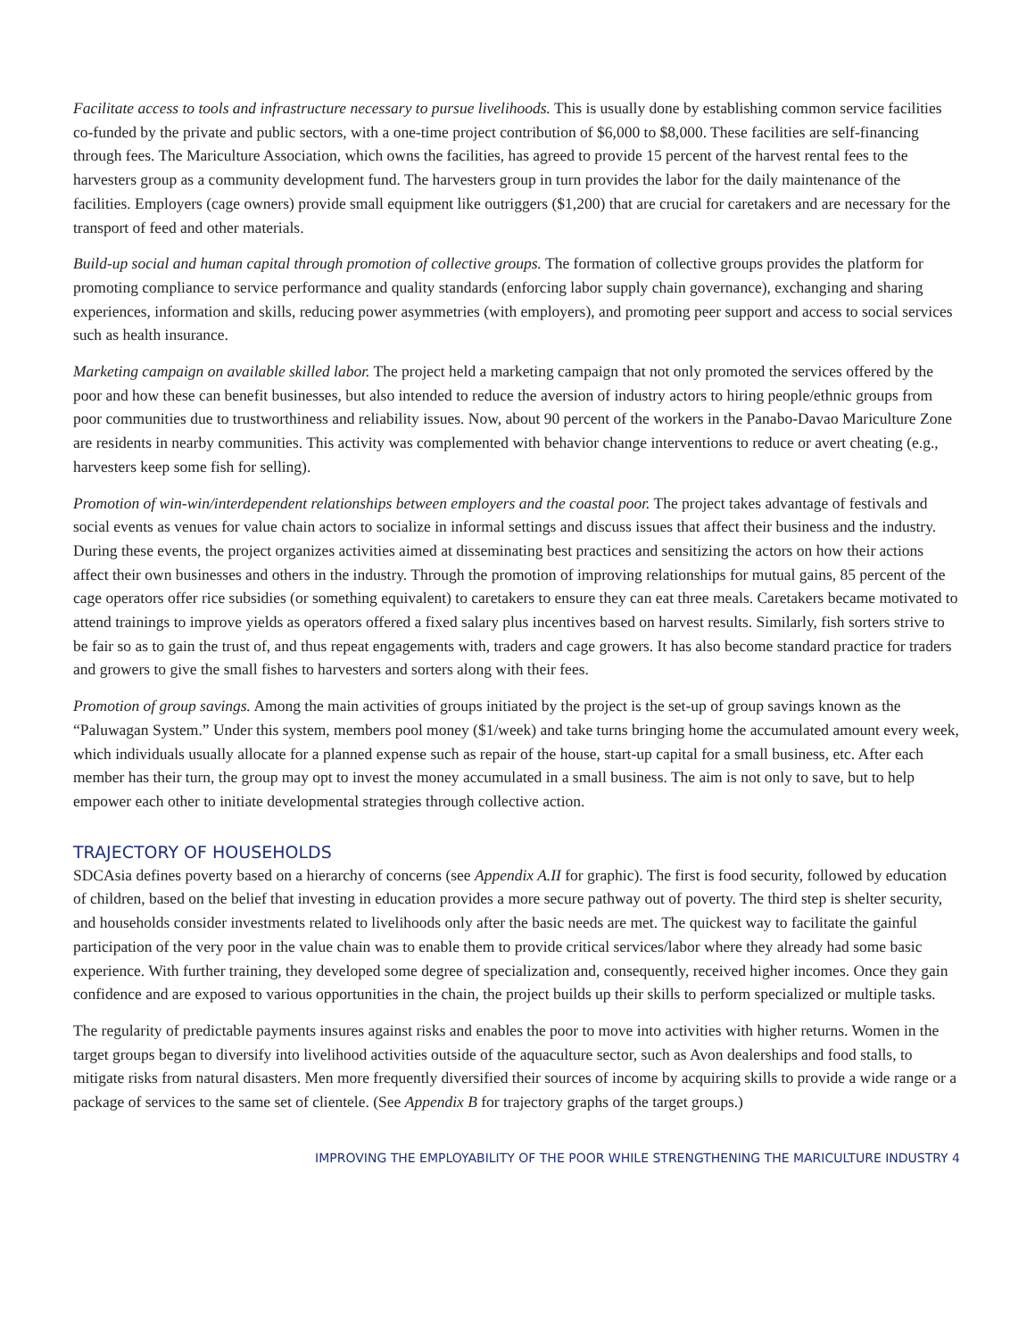Facilitate access to tools and infrastructure necessary to pursue livelihoods. This is usually done by establishing common service facilities co-funded by the private and public sectors, with a one-time project contribution of $6,000 to $8,000. These facilities are self-financing through fees. The Mariculture Association, which owns the facilities, has agreed to provide 15 percent of the harvest rental fees to the harvesters group as a community development fund. The harvesters group in turn provides the labor for the daily maintenance of the facilities. Employers (cage owners) provide small equipment like outriggers ($1,200) that are crucial for caretakers and are necessary for the transport of feed and other materials.
Build-up social and human capital through promotion of collective groups. The formation of collective groups provides the platform for promoting compliance to service performance and quality standards (enforcing labor supply chain governance), exchanging and sharing experiences, information and skills, reducing power asymmetries (with employers), and promoting peer support and access to social services such as health insurance.
Marketing campaign on available skilled labor. The project held a marketing campaign that not only promoted the services offered by the poor and how these can benefit businesses, but also intended to reduce the aversion of industry actors to hiring people/ethnic groups from poor communities due to trustworthiness and reliability issues. Now, about 90 percent of the workers in the Panabo-Davao Mariculture Zone are residents in nearby communities. This activity was complemented with behavior change interventions to reduce or avert cheating (e.g., harvesters keep some fish for selling).
Promotion of win-win/interdependent relationships between employers and the coastal poor. The project takes advantage of festivals and social events as venues for value chain actors to socialize in informal settings and discuss issues that affect their business and the industry. During these events, the project organizes activities aimed at disseminating best practices and sensitizing the actors on how their actions affect their own businesses and others in the industry. Through the promotion of improving relationships for mutual gains, 85 percent of the cage operators offer rice subsidies (or something equivalent) to caretakers to ensure they can eat three meals. Caretakers became motivated to attend trainings to improve yields as operators offered a fixed salary plus incentives based on harvest results. Similarly, fish sorters strive to be fair so as to gain the trust of, and thus repeat engagements with, traders and cage growers. It has also become standard practice for traders and growers to give the small fishes to harvesters and sorters along with their fees.
Promotion of group savings. Among the main activities of groups initiated by the project is the set-up of group savings known as the “Paluwagan System.” Under this system, members pool money ($1/week) and take turns bringing home the accumulated amount every week, which individuals usually allocate for a planned expense such as repair of the house, start-up capital for a small business, etc. After each member has their turn, the group may opt to invest the money accumulated in a small business. The aim is not only to save, but to help empower each other to initiate developmental strategies through collective action.
TRAJECTORY OF HOUSEHOLDS
SDCAsia defines poverty based on a hierarchy of concerns (see Appendix A.II for graphic). The first is food security, followed by education of children, based on the belief that investing in education provides a more secure pathway out of poverty. The third step is shelter security, and households consider investments related to livelihoods only after the basic needs are met. The quickest way to facilitate the gainful participation of the very poor in the value chain was to enable them to provide critical services/labor where they already had some basic experience. With further training, they developed some degree of specialization and, consequently, received higher incomes. Once they gain confidence and are exposed to various opportunities in the chain, the project builds up their skills to perform specialized or multiple tasks.
The regularity of predictable payments insures against risks and enables the poor to move into activities with higher returns. Women in the target groups began to diversify into livelihood activities outside of the aquaculture sector, such as Avon dealerships and food stalls, to mitigate risks from natural disasters. Men more frequently diversified their sources of income by acquiring skills to provide a wide range or a package of services to the same set of clientele. (See Appendix B for trajectory graphs of the target groups.)
IMPROVING THE EMPLOYABILITY OF THE POOR WHILE STRENGTHENING THE MARICULTURE INDUSTRY 4